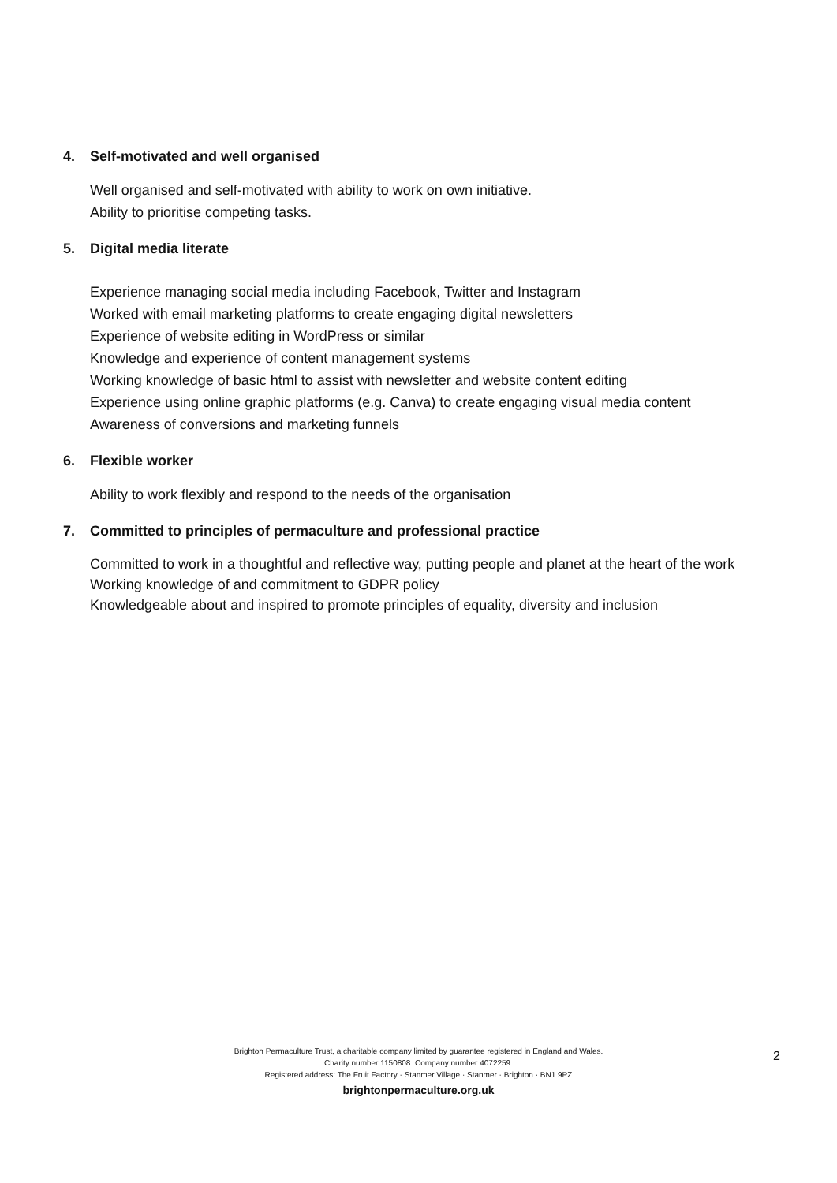4. Self-motivated and well organised
Well organised and self-motivated with ability to work on own initiative.
Ability to prioritise competing tasks.
5. Digital media literate
Experience managing social media including Facebook, Twitter and Instagram
Worked with email marketing platforms to create engaging digital newsletters
Experience of website editing in WordPress or similar
Knowledge and experience of content management systems
Working knowledge of basic html to assist with newsletter and website content editing
Experience using online graphic platforms (e.g. Canva) to create engaging visual media content
Awareness of conversions and marketing funnels
6. Flexible worker
Ability to work flexibly and respond to the needs of the organisation
7. Committed to principles of permaculture and professional practice
Committed to work in a thoughtful and reflective way, putting people and planet at the heart of the work
Working knowledge of and commitment to GDPR policy
Knowledgeable about and inspired to promote principles of equality, diversity and inclusion
Brighton Permaculture Trust, a charitable company limited by guarantee registered in England and Wales.
Charity number 1150808. Company number 4072259.
Registered address: The Fruit Factory · Stanmer Village · Stanmer · Brighton · BN1 9PZ
brightonpermaculture.org.uk
2